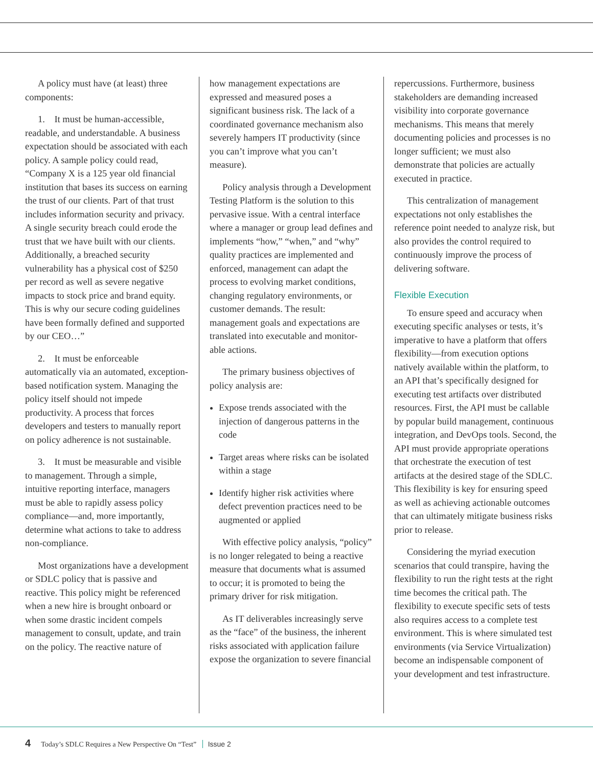A policy must have (at least) three components:
1. It must be human-accessible, readable, and understandable. A business expectation should be associated with each policy. A sample policy could read, “Company X is a 125 year old financial institution that bases its success on earning the trust of our clients. Part of that trust includes information security and privacy. A single security breach could erode the trust that we have built with our clients. Additionally, a breached security vulnerability has a physical cost of $250 per record as well as severe negative impacts to stock price and brand equity. This is why our secure coding guidelines have been formally defined and supported by our CEO…”
2. It must be enforceable automatically via an automated, exception-based notification system. Managing the policy itself should not impede productivity. A process that forces developers and testers to manually report on policy adherence is not sustainable.
3. It must be measurable and visible to management. Through a simple, intuitive reporting interface, managers must be able to rapidly assess policy compliance—and, more importantly, determine what actions to take to address non-compliance.
Most organizations have a development or SDLC policy that is passive and reactive. This policy might be referenced when a new hire is brought onboard or when some drastic incident compels management to consult, update, and train on the policy. The reactive nature of
how management expectations are expressed and measured poses a significant business risk. The lack of a coordinated governance mechanism also severely hampers IT productivity (since you can’t improve what you can’t measure).
Policy analysis through a Development Testing Platform is the solution to this pervasive issue. With a central interface where a manager or group lead defines and implements “how,” “when,” and “why” quality practices are implemented and enforced, management can adapt the process to evolving market conditions, changing regulatory environments, or customer demands. The result: management goals and expectations are translated into executable and monitor-able actions.
The primary business objectives of policy analysis are:
Expose trends associated with the injection of dangerous patterns in the code
Target areas where risks can be isolated within a stage
Identify higher risk activities where defect prevention practices need to be augmented or applied
With effective policy analysis, “policy” is no longer relegated to being a reactive measure that documents what is assumed to occur; it is promoted to being the primary driver for risk mitigation.
As IT deliverables increasingly serve as the “face” of the business, the inherent risks associated with application failure expose the organization to severe financial
repercussions. Furthermore, business stakeholders are demanding increased visibility into corporate governance mechanisms. This means that merely documenting policies and processes is no longer sufficient; we must also demonstrate that policies are actually executed in practice.
This centralization of management expectations not only establishes the reference point needed to analyze risk, but also provides the control required to continuously improve the process of delivering software.
Flexible Execution
To ensure speed and accuracy when executing specific analyses or tests, it’s imperative to have a platform that offers flexibility—from execution options natively available within the platform, to an API that’s specifically designed for executing test artifacts over distributed resources. First, the API must be callable by popular build management, continuous integration, and DevOps tools. Second, the API must provide appropriate operations that orchestrate the execution of test artifacts at the desired stage of the SDLC. This flexibility is key for ensuring speed as well as achieving actionable outcomes that can ultimately mitigate business risks prior to release.
Considering the myriad execution scenarios that could transpire, having the flexibility to run the right tests at the right time becomes the critical path. The flexibility to execute specific sets of tests also requires access to a complete test environment. This is where simulated test environments (via Service Virtualization) become an indispensable component of your development and test infrastructure.
4 Today’s SDLC Requires a New Perspective On “Test” Issue 2